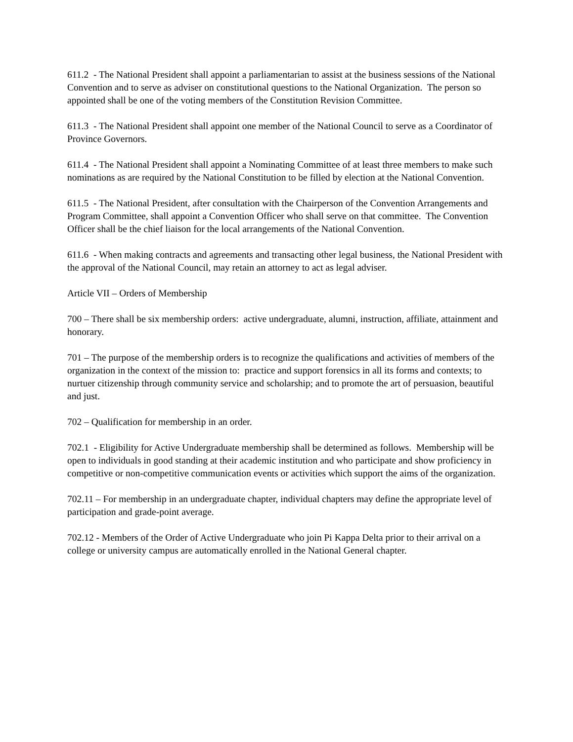611.2 - The National President shall appoint a parliamentarian to assist at the business sessions of the National Convention and to serve as adviser on constitutional questions to the National Organization. The person so appointed shall be one of the voting members of the Constitution Revision Committee.
611.3 - The National President shall appoint one member of the National Council to serve as a Coordinator of Province Governors.
611.4 - The National President shall appoint a Nominating Committee of at least three members to make such nominations as are required by the National Constitution to be filled by election at the National Convention.
611.5 - The National President, after consultation with the Chairperson of the Convention Arrangements and Program Committee, shall appoint a Convention Officer who shall serve on that committee. The Convention Officer shall be the chief liaison for the local arrangements of the National Convention.
611.6 - When making contracts and agreements and transacting other legal business, the National President with the approval of the National Council, may retain an attorney to act as legal adviser.
Article VII – Orders of Membership
700 – There shall be six membership orders: active undergraduate, alumni, instruction, affiliate, attainment and honorary.
701 – The purpose of the membership orders is to recognize the qualifications and activities of members of the organization in the context of the mission to: practice and support forensics in all its forms and contexts; to nurtuer citizenship through community service and scholarship; and to promote the art of persuasion, beautiful and just.
702 – Qualification for membership in an order.
702.1 - Eligibility for Active Undergraduate membership shall be determined as follows. Membership will be open to individuals in good standing at their academic institution and who participate and show proficiency in competitive or non-competitive communication events or activities which support the aims of the organization.
702.11 – For membership in an undergraduate chapter, individual chapters may define the appropriate level of participation and grade-point average.
702.12 - Members of the Order of Active Undergraduate who join Pi Kappa Delta prior to their arrival on a college or university campus are automatically enrolled in the National General chapter.